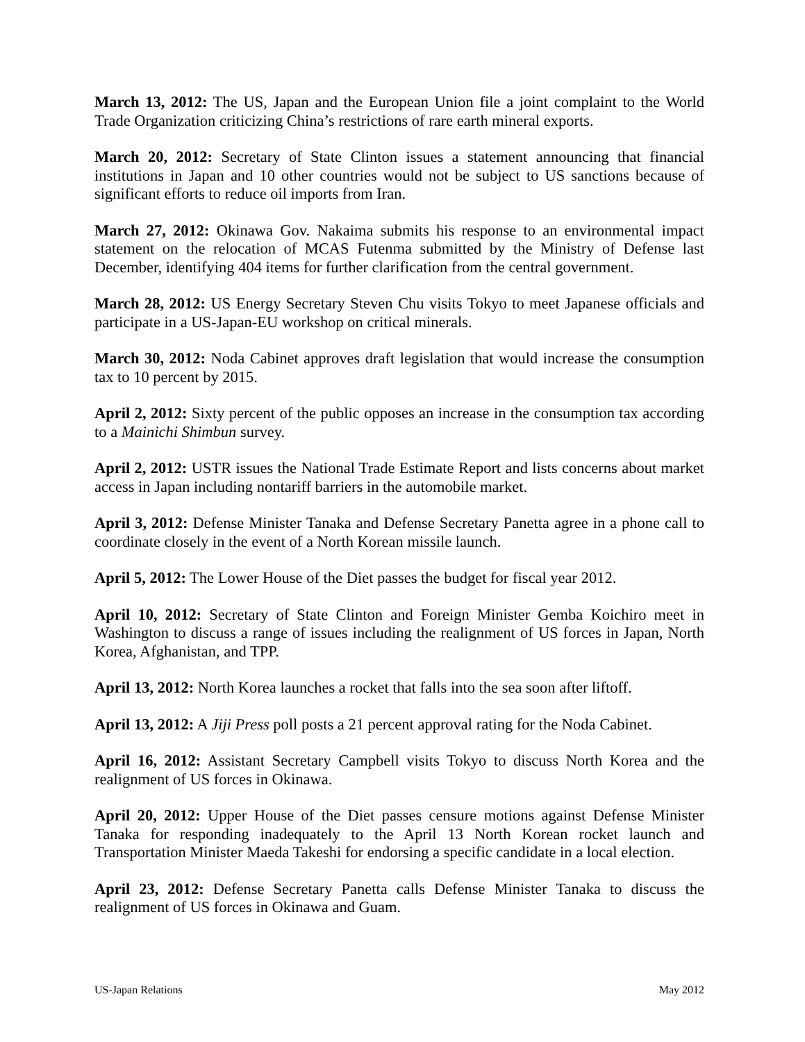March 13, 2012: The US, Japan and the European Union file a joint complaint to the World Trade Organization criticizing China’s restrictions of rare earth mineral exports.
March 20, 2012: Secretary of State Clinton issues a statement announcing that financial institutions in Japan and 10 other countries would not be subject to US sanctions because of significant efforts to reduce oil imports from Iran.
March 27, 2012: Okinawa Gov. Nakaima submits his response to an environmental impact statement on the relocation of MCAS Futenma submitted by the Ministry of Defense last December, identifying 404 items for further clarification from the central government.
March 28, 2012: US Energy Secretary Steven Chu visits Tokyo to meet Japanese officials and participate in a US-Japan-EU workshop on critical minerals.
March 30, 2012: Noda Cabinet approves draft legislation that would increase the consumption tax to 10 percent by 2015.
April 2, 2012: Sixty percent of the public opposes an increase in the consumption tax according to a Mainichi Shimbun survey.
April 2, 2012: USTR issues the National Trade Estimate Report and lists concerns about market access in Japan including nontariff barriers in the automobile market.
April 3, 2012: Defense Minister Tanaka and Defense Secretary Panetta agree in a phone call to coordinate closely in the event of a North Korean missile launch.
April 5, 2012: The Lower House of the Diet passes the budget for fiscal year 2012.
April 10, 2012: Secretary of State Clinton and Foreign Minister Gemba Koichiro meet in Washington to discuss a range of issues including the realignment of US forces in Japan, North Korea, Afghanistan, and TPP.
April 13, 2012: North Korea launches a rocket that falls into the sea soon after liftoff.
April 13, 2012: A Jiji Press poll posts a 21 percent approval rating for the Noda Cabinet.
April 16, 2012: Assistant Secretary Campbell visits Tokyo to discuss North Korea and the realignment of US forces in Okinawa.
April 20, 2012: Upper House of the Diet passes censure motions against Defense Minister Tanaka for responding inadequately to the April 13 North Korean rocket launch and Transportation Minister Maeda Takeshi for endorsing a specific candidate in a local election.
April 23, 2012: Defense Secretary Panetta calls Defense Minister Tanaka to discuss the realignment of US forces in Okinawa and Guam.
US-Japan Relations May 2012